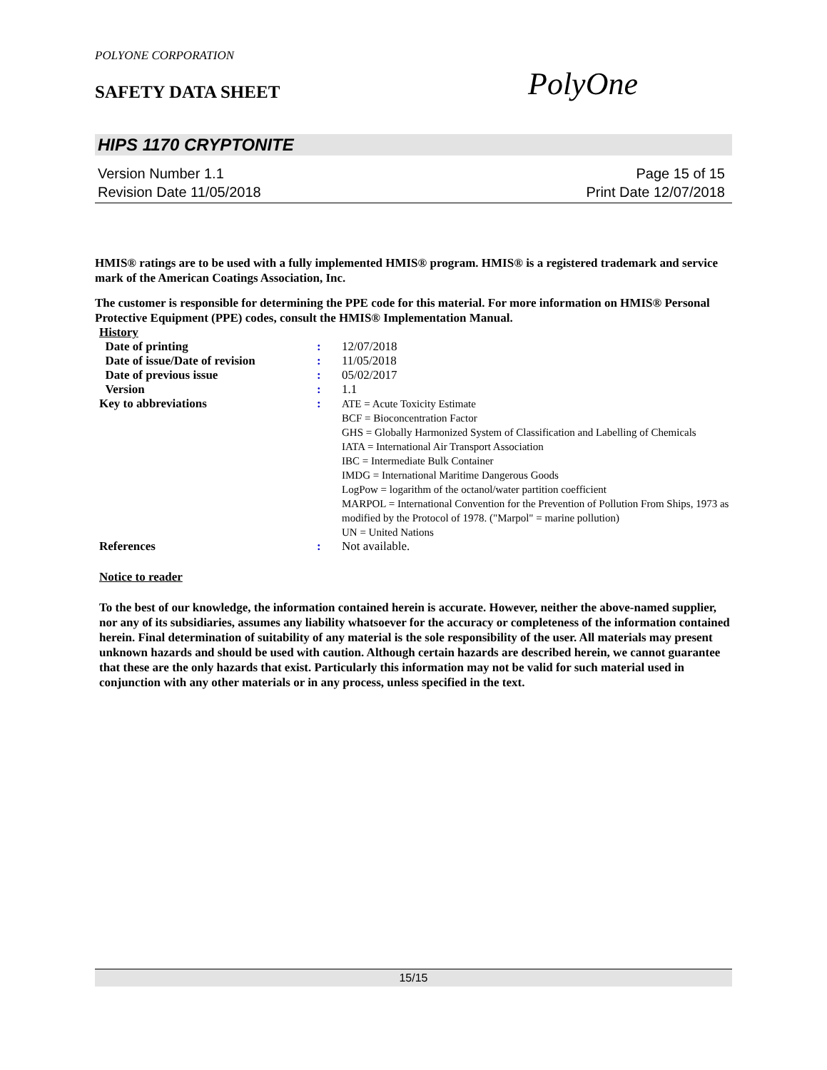POLYONE CORPORATION
SAFETY DATA SHEET PolyOne
HIPS 1170 CRYPTONITE
Version Number 1.1 Page 15 of 15
Revision Date 11/05/2018 Print Date 12/07/2018
HMIS® ratings are to be used with a fully implemented HMIS® program. HMIS® is a registered trademark and service mark of the American Coatings Association, Inc.
The customer is responsible for determining the PPE code for this material. For more information on HMIS® Personal Protective Equipment (PPE) codes, consult the HMIS® Implementation Manual.
| History | | |
| Date of printing | : | 12/07/2018 |
| Date of issue/Date of revision | : | 11/05/2018 |
| Date of previous issue | : | 05/02/2017 |
| Version | : | 1.1 |
| Key to abbreviations | : | ATE = Acute Toxicity Estimate BCF = Bioconcentration Factor GHS = Globally Harmonized System of Classification and Labelling of Chemicals IATA = International Air Transport Association IBC = Intermediate Bulk Container IMDG = International Maritime Dangerous Goods LogPow = logarithm of the octanol/water partition coefficient MARPOL = International Convention for the Prevention of Pollution From Ships, 1973 as modified by the Protocol of 1978. ("Marpol" = marine pollution) UN = United Nations |
| References | : | Not available. |
Notice to reader
To the best of our knowledge, the information contained herein is accurate. However, neither the above-named supplier, nor any of its subsidiaries, assumes any liability whatsoever for the accuracy or completeness of the information contained herein. Final determination of suitability of any material is the sole responsibility of the user. All materials may present unknown hazards and should be used with caution. Although certain hazards are described herein, we cannot guarantee that these are the only hazards that exist. Particularly this information may not be valid for such material used in conjunction with any other materials or in any process, unless specified in the text.
15/15